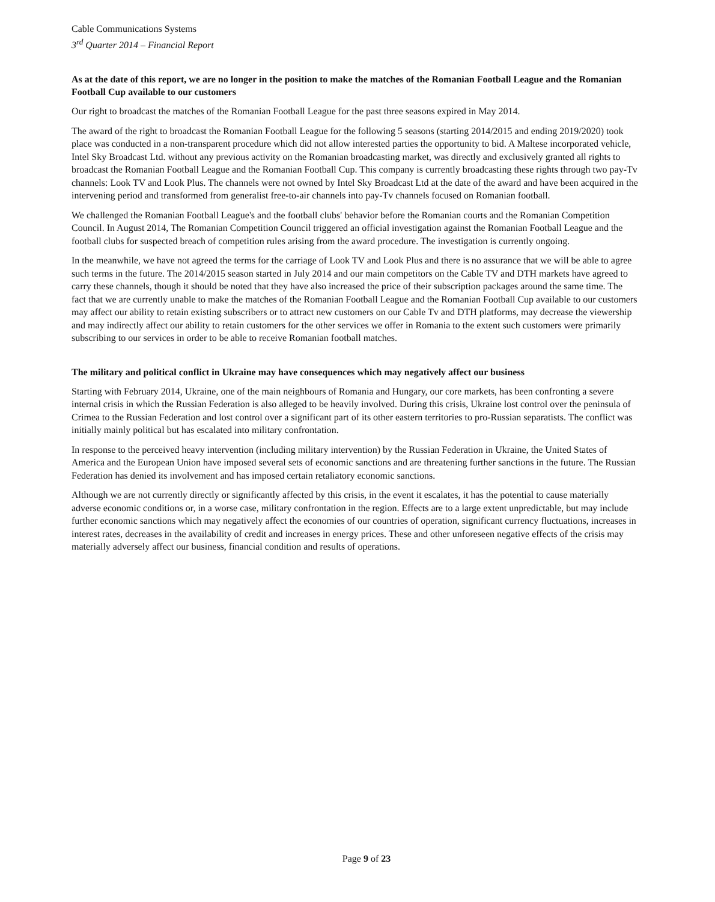Cable Communications Systems
3<sup>rd</sup> Quarter 2014 – Financial Report
As at the date of this report, we are no longer in the position to make the matches of the Romanian Football League and the Romanian Football Cup available to our customers
Our right to broadcast the matches of the Romanian Football League for the past three seasons expired in May 2014.
The award of the right to broadcast the Romanian Football League for the following 5 seasons (starting 2014/2015 and ending 2019/2020) took place was conducted in a non-transparent procedure which did not allow interested parties the opportunity to bid. A Maltese incorporated vehicle, Intel Sky Broadcast Ltd. without any previous activity on the Romanian broadcasting market, was directly and exclusively granted all rights to broadcast the Romanian Football League and the Romanian Football Cup. This company is currently broadcasting these rights through two pay-Tv channels: Look TV and Look Plus. The channels were not owned by Intel Sky Broadcast Ltd at the date of the award and have been acquired in the intervening period and transformed from generalist free-to-air channels into pay-Tv channels focused on Romanian football.
We challenged the Romanian Football League's and the football clubs' behavior before the Romanian courts and the Romanian Competition Council. In August 2014, The Romanian Competition Council triggered an official investigation against the Romanian Football League and the football clubs for suspected breach of competition rules arising from the award procedure. The investigation is currently ongoing.
In the meanwhile, we have not agreed the terms for the carriage of Look TV and Look Plus and there is no assurance that we will be able to agree such terms in the future. The 2014/2015 season started in July 2014 and our main competitors on the Cable TV and DTH markets have agreed to carry these channels, though it should be noted that they have also increased the price of their subscription packages around the same time. The fact that we are currently unable to make the matches of the Romanian Football League and the Romanian Football Cup available to our customers may affect our ability to retain existing subscribers or to attract new customers on our Cable Tv and DTH platforms, may decrease the viewership and may indirectly affect our ability to retain customers for the other services we offer in Romania to the extent such customers were primarily subscribing to our services in order to be able to receive Romanian football matches.
The military and political conflict in Ukraine may have consequences which may negatively affect our business
Starting with February 2014, Ukraine, one of the main neighbours of Romania and Hungary, our core markets, has been confronting a severe internal crisis in which the Russian Federation is also alleged to be heavily involved. During this crisis, Ukraine lost control over the peninsula of Crimea to the Russian Federation and lost control over a significant part of its other eastern territories to pro-Russian separatists. The conflict was initially mainly political but has escalated into military confrontation.
In response to the perceived heavy intervention (including military intervention) by the Russian Federation in Ukraine, the United States of America and the European Union have imposed several sets of economic sanctions and are threatening further sanctions in the future. The Russian Federation has denied its involvement and has imposed certain retaliatory economic sanctions.
Although we are not currently directly or significantly affected by this crisis, in the event it escalates, it has the potential to cause materially adverse economic conditions or, in a worse case, military confrontation in the region. Effects are to a large extent unpredictable, but may include further economic sanctions which may negatively affect the economies of our countries of operation, significant currency fluctuations, increases in interest rates, decreases in the availability of credit and increases in energy prices. These and other unforeseen negative effects of the crisis may materially adversely affect our business, financial condition and results of operations.
Page 9 of 23